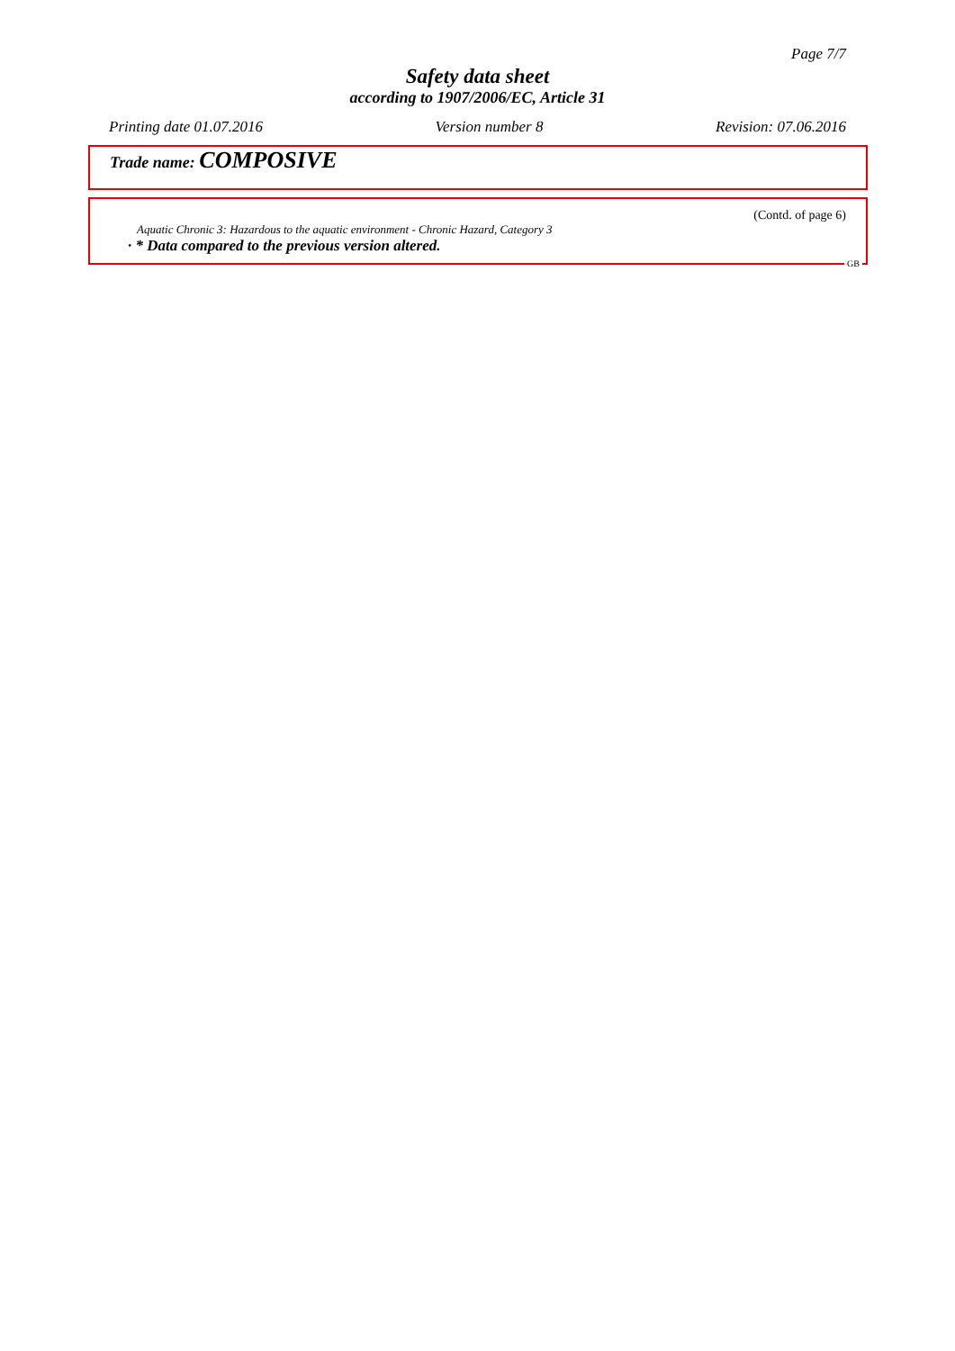Page 7/7
Safety data sheet
according to 1907/2006/EC, Article 31
Printing date 01.07.2016 Version number 8 Revision: 07.06.2016
Trade name: COMPOSIVE
(Contd. of page 6)
Aquatic Chronic 3: Hazardous to the aquatic environment - Chronic Hazard, Category 3
· * Data compared to the previous version altered.
GB